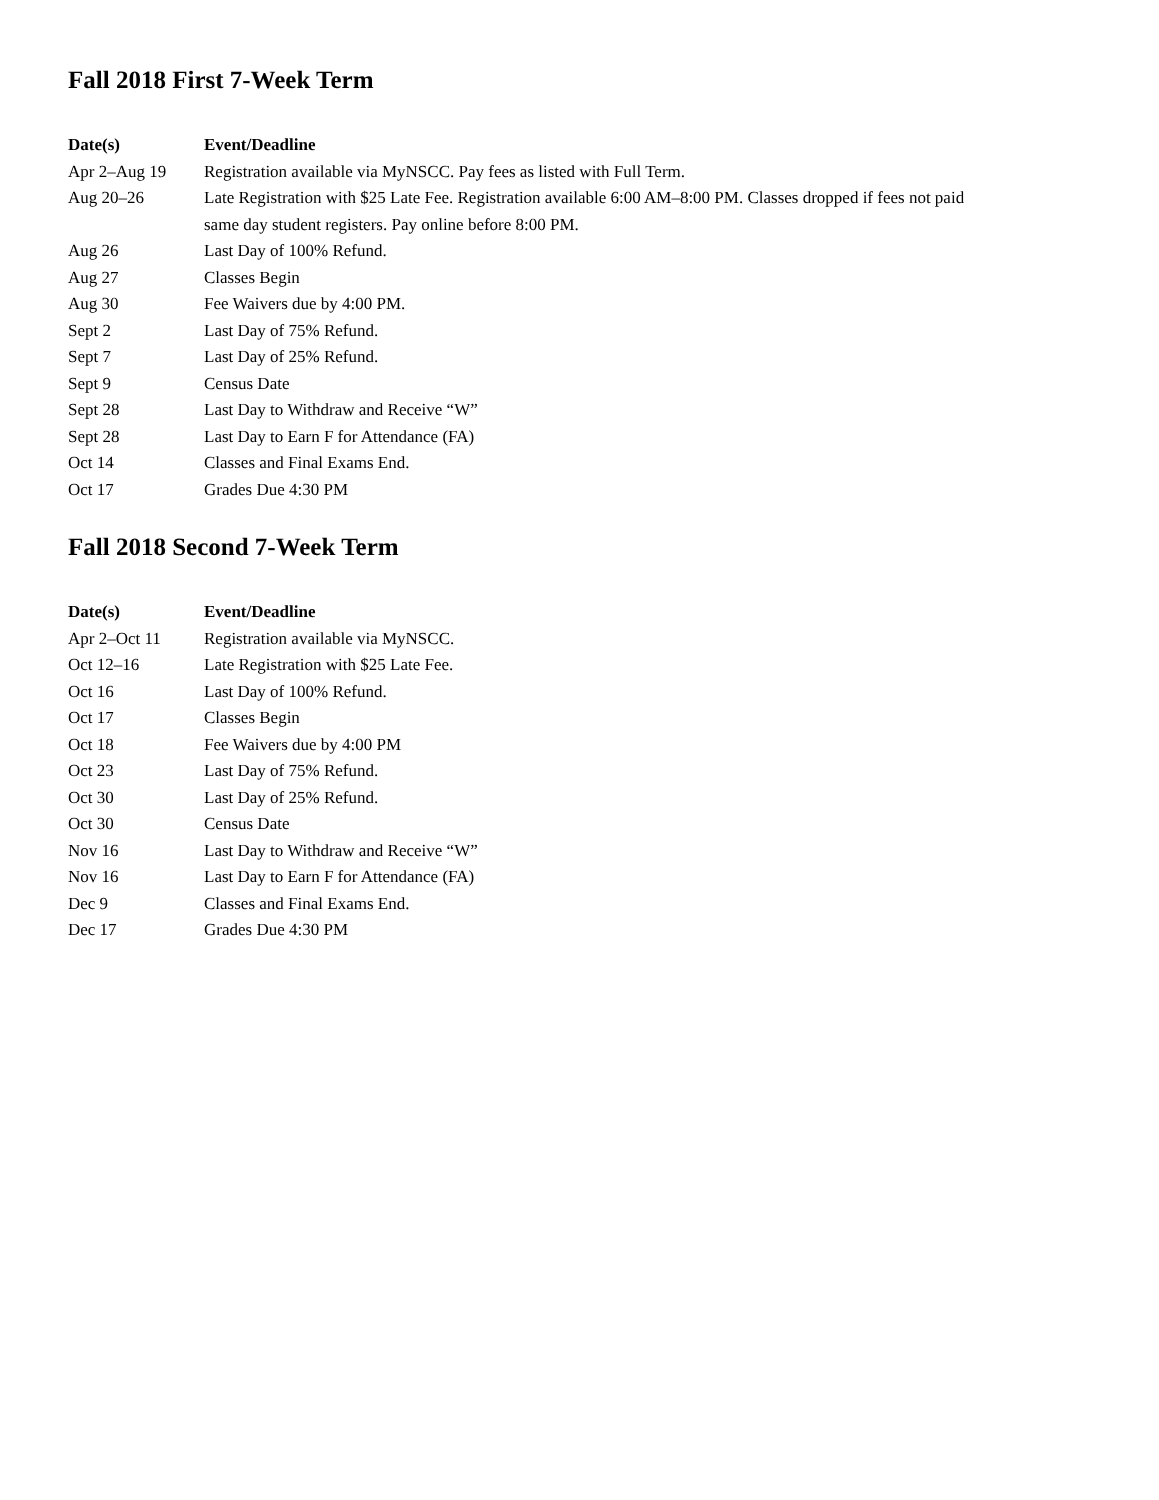Fall 2018 First 7-Week Term
| Date(s) | Event/Deadline |
| --- | --- |
| Apr 2–Aug 19 | Registration available via MyNSCC. Pay fees as listed with Full Term. |
| Aug 20–26 | Late Registration with $25 Late Fee. Registration available 6:00 AM–8:00 PM. Classes dropped if fees not paid same day student registers. Pay online before 8:00 PM. |
| Aug 26 | Last Day of 100% Refund. |
| Aug 27 | Classes Begin |
| Aug 30 | Fee Waivers due by 4:00 PM. |
| Sept 2 | Last Day of 75% Refund. |
| Sept 7 | Last Day of 25% Refund. |
| Sept 9 | Census Date |
| Sept 28 | Last Day to Withdraw and Receive “W” |
| Sept 28 | Last Day to Earn F for Attendance (FA) |
| Oct 14 | Classes and Final Exams End. |
| Oct 17 | Grades Due 4:30 PM |
Fall 2018 Second 7-Week Term
| Date(s) | Event/Deadline |
| --- | --- |
| Apr 2–Oct 11 | Registration available via MyNSCC. |
| Oct 12–16 | Late Registration with $25 Late Fee. |
| Oct 16 | Last Day of 100% Refund. |
| Oct 17 | Classes Begin |
| Oct 18 | Fee Waivers due by 4:00 PM |
| Oct 23 | Last Day of 75% Refund. |
| Oct 30 | Last Day of 25% Refund. |
| Oct 30 | Census Date |
| Nov 16 | Last Day to Withdraw and Receive “W” |
| Nov 16 | Last Day to Earn F for Attendance (FA) |
| Dec 9 | Classes and Final Exams End. |
| Dec 17 | Grades Due 4:30 PM |